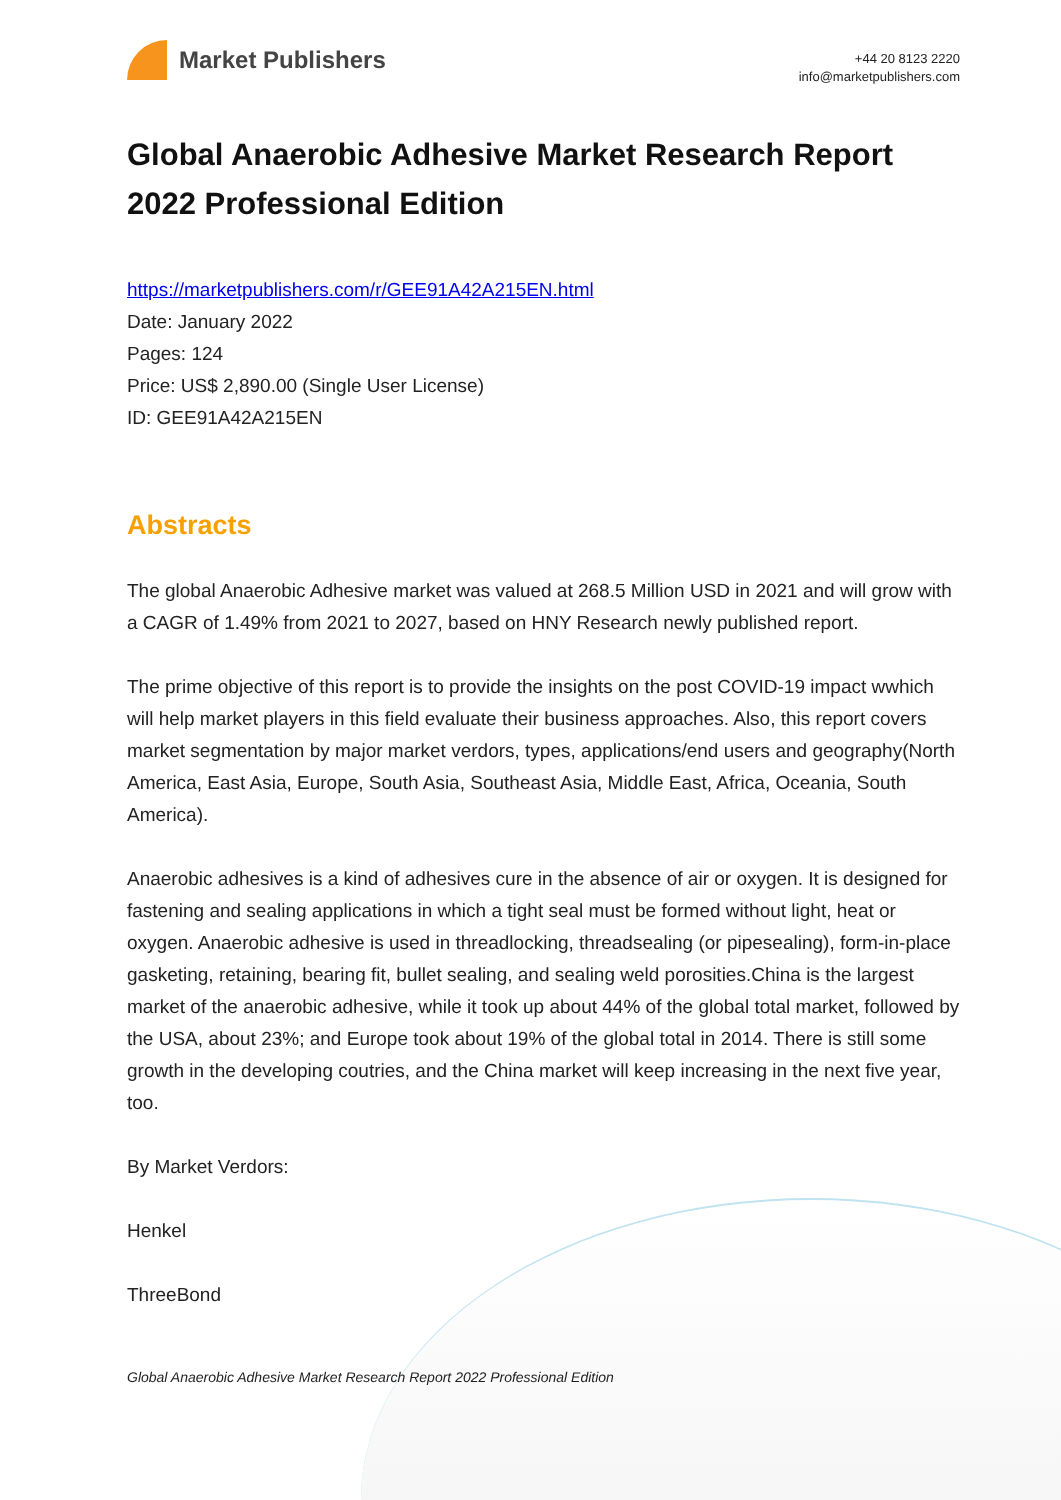Market Publishers
+44 20 8123 2220
info@marketpublishers.com
Global Anaerobic Adhesive Market Research Report 2022 Professional Edition
https://marketpublishers.com/r/GEE91A42A215EN.html
Date: January 2022
Pages: 124
Price: US$ 2,890.00 (Single User License)
ID: GEE91A42A215EN
Abstracts
The global Anaerobic Adhesive market was valued at 268.5 Million USD in 2021 and will grow with a CAGR of 1.49% from 2021 to 2027, based on HNY Research newly published report.
The prime objective of this report is to provide the insights on the post COVID-19 impact wwhich will help market players in this field evaluate their business approaches. Also, this report covers market segmentation by major market verdors, types, applications/end users and geography(North America, East Asia, Europe, South Asia, Southeast Asia, Middle East, Africa, Oceania, South America).
Anaerobic adhesives is a kind of adhesives cure in the absence of air or oxygen. It is designed for fastening and sealing applications in which a tight seal must be formed without light, heat or oxygen. Anaerobic adhesive is used in threadlocking, threadsealing (or pipesealing), form-in-place gasketing, retaining, bearing fit, bullet sealing, and sealing weld porosities.China is the largest market of the anaerobic adhesive, while it took up about 44% of the global total market, followed by the USA, about 23%; and Europe took about 19% of the global total in 2014. There is still some growth in the developing coutries, and the China market will keep increasing in the next five year, too.
By Market Verdors:
Henkel
ThreeBond
Global Anaerobic Adhesive Market Research Report 2022 Professional Edition